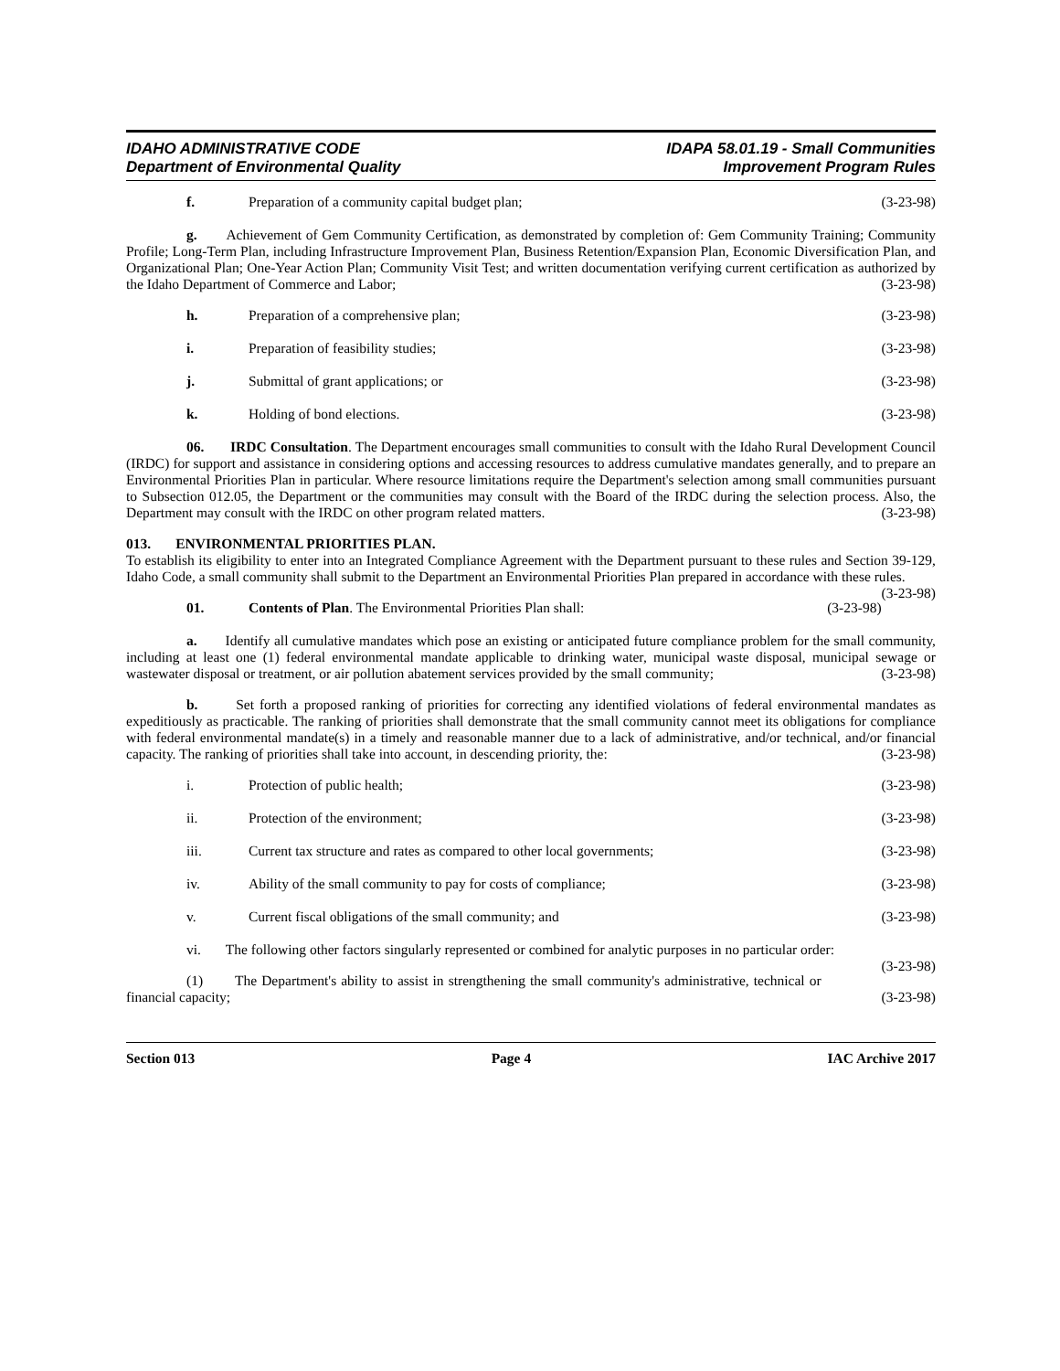IDAHO ADMINISTRATIVE CODE
Department of Environmental Quality
IDAPA 58.01.19 - Small Communities
Improvement Program Rules
f. Preparation of a community capital budget plan; (3-23-98)
g. Achievement of Gem Community Certification, as demonstrated by completion of: Gem Community Training; Community Profile; Long-Term Plan, including Infrastructure Improvement Plan, Business Retention/Expansion Plan, Economic Diversification Plan, and Organizational Plan; One-Year Action Plan; Community Visit Test; and written documentation verifying current certification as authorized by the Idaho Department of Commerce and Labor; (3-23-98)
h. Preparation of a comprehensive plan; (3-23-98)
i. Preparation of feasibility studies; (3-23-98)
j. Submittal of grant applications; or (3-23-98)
k. Holding of bond elections. (3-23-98)
06. IRDC Consultation. The Department encourages small communities to consult with the Idaho Rural Development Council (IRDC) for support and assistance in considering options and accessing resources to address cumulative mandates generally, and to prepare an Environmental Priorities Plan in particular. Where resource limitations require the Department's selection among small communities pursuant to Subsection 012.05, the Department or the communities may consult with the Board of the IRDC during the selection process. Also, the Department may consult with the IRDC on other program related matters. (3-23-98)
013. ENVIRONMENTAL PRIORITIES PLAN.
To establish its eligibility to enter into an Integrated Compliance Agreement with the Department pursuant to these rules and Section 39-129, Idaho Code, a small community shall submit to the Department an Environmental Priorities Plan prepared in accordance with these rules. (3-23-98)
01. Contents of Plan. The Environmental Priorities Plan shall: (3-23-98)
a. Identify all cumulative mandates which pose an existing or anticipated future compliance problem for the small community, including at least one (1) federal environmental mandate applicable to drinking water, municipal waste disposal, municipal sewage or wastewater disposal or treatment, or air pollution abatement services provided by the small community; (3-23-98)
b. Set forth a proposed ranking of priorities for correcting any identified violations of federal environmental mandates as expeditiously as practicable. The ranking of priorities shall demonstrate that the small community cannot meet its obligations for compliance with federal environmental mandate(s) in a timely and reasonable manner due to a lack of administrative, and/or technical, and/or financial capacity. The ranking of priorities shall take into account, in descending priority, the: (3-23-98)
i. Protection of public health; (3-23-98)
ii. Protection of the environment; (3-23-98)
iii. Current tax structure and rates as compared to other local governments; (3-23-98)
iv. Ability of the small community to pay for costs of compliance; (3-23-98)
v. Current fiscal obligations of the small community; and (3-23-98)
vi. The following other factors singularly represented or combined for analytic purposes in no particular order: (3-23-98)
(1) The Department's ability to assist in strengthening the small community's administrative, technical or financial capacity; (3-23-98)
Section 013 Page 4 IAC Archive 2017